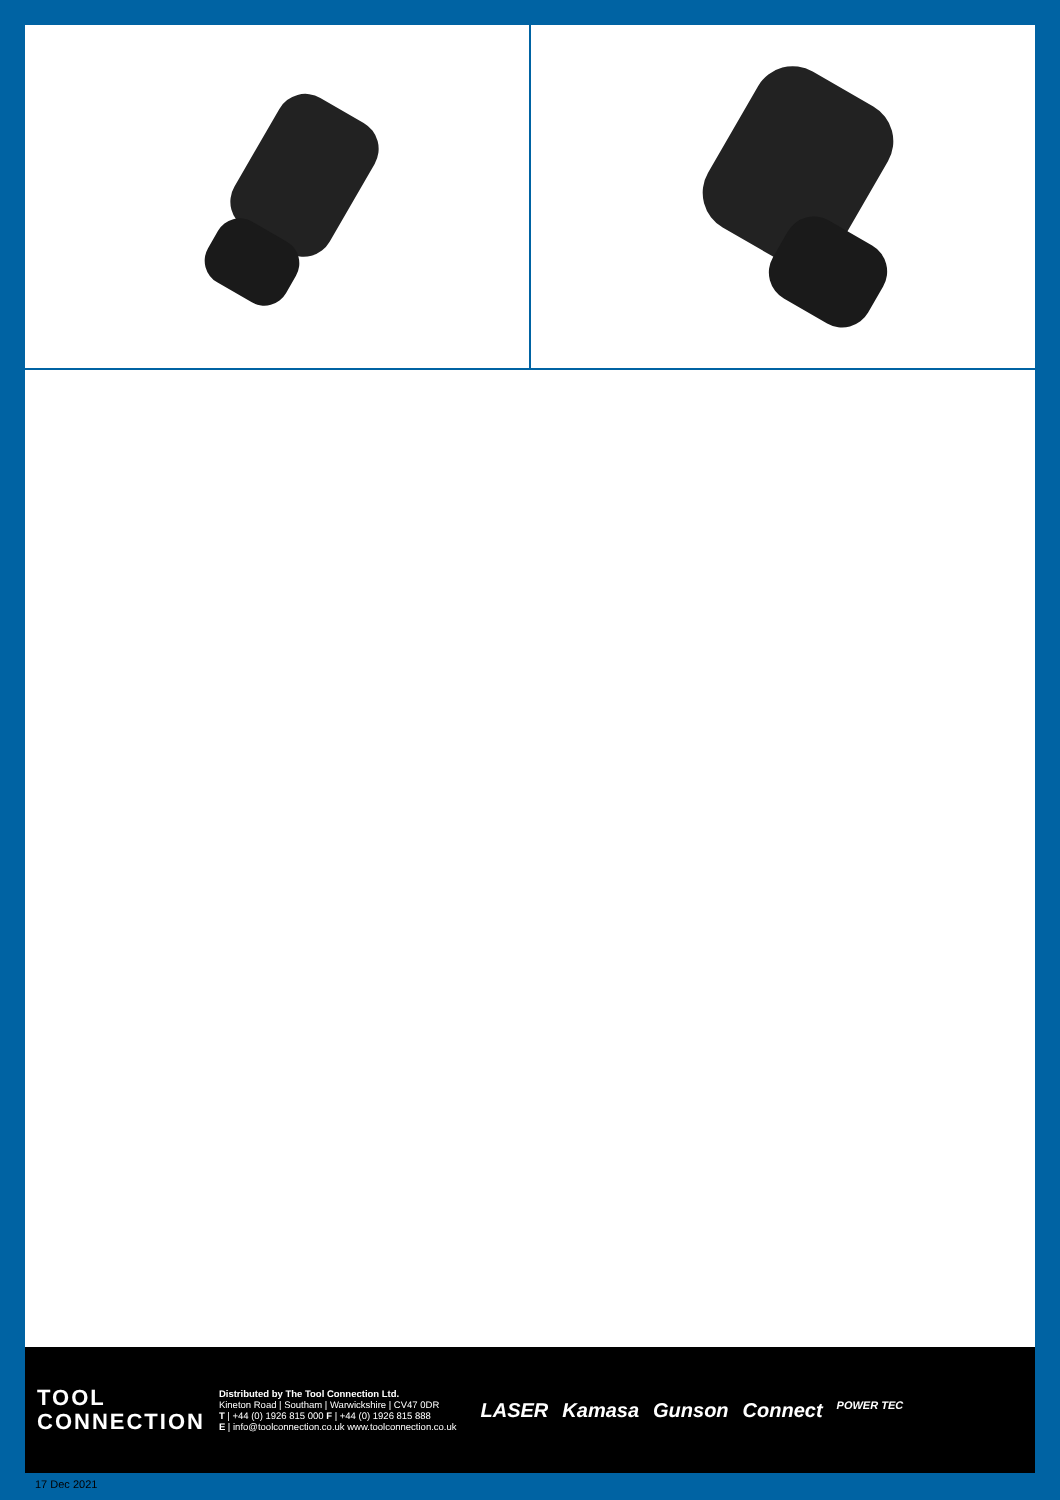TOOL
CONNECTION
Distributed by The Tool Connection Ltd.
Kineton Road | Southam | Warwickshire | CV47 0DR
T | +44 (0) 1926 815 000 F | +44 (0) 1926 815 888
E | info@toolconnection.co.uk www.toolconnection.co.uk
LASER Kamasa Gunson Connect POWER TEC
17 Dec 2021